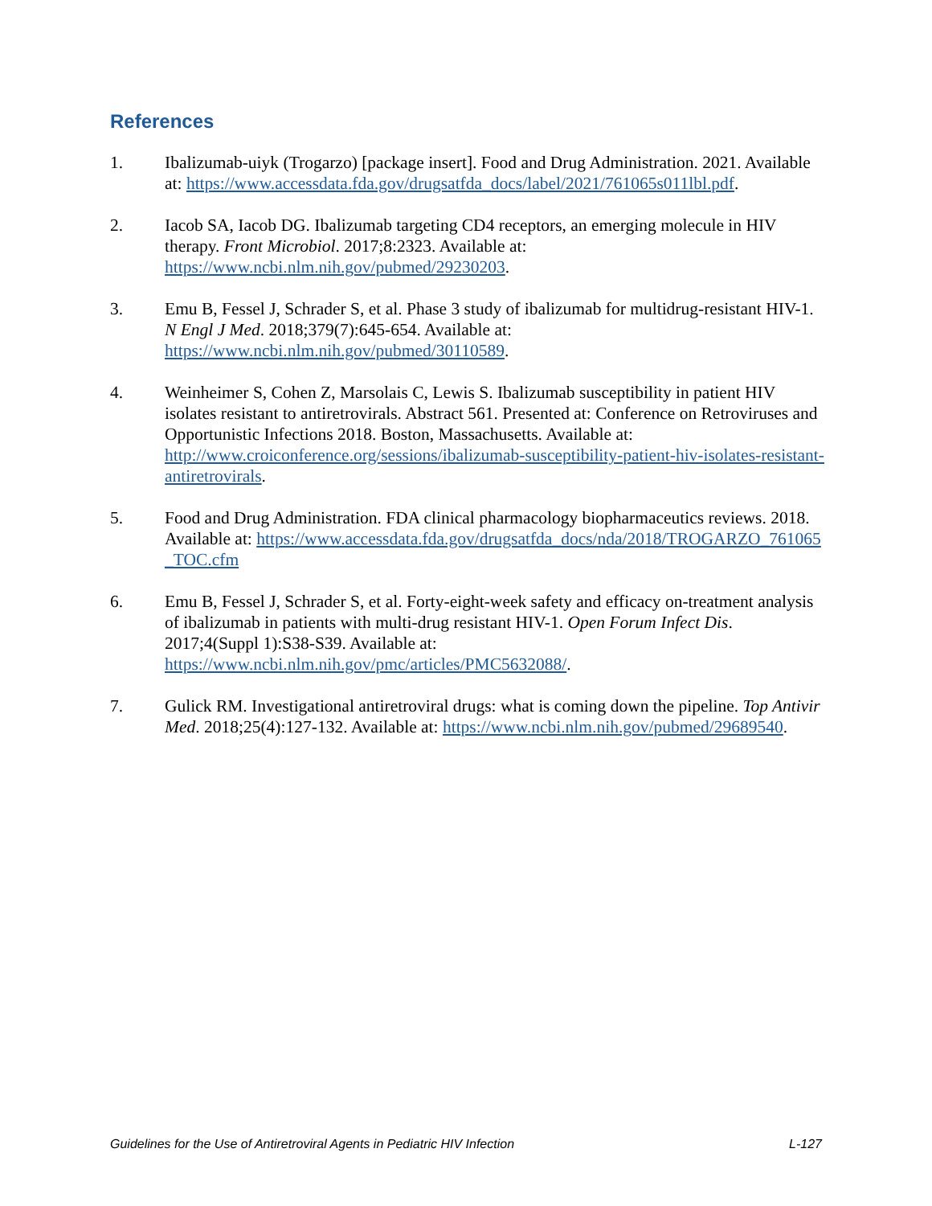References
1. Ibalizumab-uiyk (Trogarzo) [package insert]. Food and Drug Administration. 2021. Available at: https://www.accessdata.fda.gov/drugsatfda_docs/label/2021/761065s011lbl.pdf.
2. Iacob SA, Iacob DG. Ibalizumab targeting CD4 receptors, an emerging molecule in HIV therapy. Front Microbiol. 2017;8:2323. Available at: https://www.ncbi.nlm.nih.gov/pubmed/29230203.
3. Emu B, Fessel J, Schrader S, et al. Phase 3 study of ibalizumab for multidrug-resistant HIV-1. N Engl J Med. 2018;379(7):645-654. Available at: https://www.ncbi.nlm.nih.gov/pubmed/30110589.
4. Weinheimer S, Cohen Z, Marsolais C, Lewis S. Ibalizumab susceptibility in patient HIV isolates resistant to antiretrovirals. Abstract 561. Presented at: Conference on Retroviruses and Opportunistic Infections 2018. Boston, Massachusetts. Available at: http://www.croiconference.org/sessions/ibalizumab-susceptibility-patient-hiv-isolates-resistant-antiretrovirals.
5. Food and Drug Administration. FDA clinical pharmacology biopharmaceutics reviews. 2018. Available at: https://www.accessdata.fda.gov/drugsatfda_docs/nda/2018/TROGARZO_761065_TOC.cfm
6. Emu B, Fessel J, Schrader S, et al. Forty-eight-week safety and efficacy on-treatment analysis of ibalizumab in patients with multi-drug resistant HIV-1. Open Forum Infect Dis. 2017;4(Suppl 1):S38-S39. Available at: https://www.ncbi.nlm.nih.gov/pmc/articles/PMC5632088/.
7. Gulick RM. Investigational antiretroviral drugs: what is coming down the pipeline. Top Antivir Med. 2018;25(4):127-132. Available at: https://www.ncbi.nlm.nih.gov/pubmed/29689540.
Guidelines for the Use of Antiretroviral Agents in Pediatric HIV Infection L-127